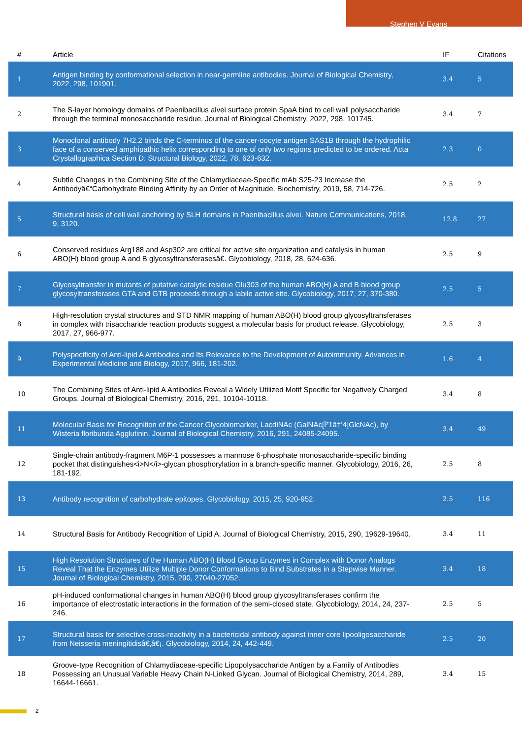Stephen V Evans
| # | Article | IF | Citations |
| --- | --- | --- | --- |
| 1 | Antigen binding by conformational selection in near-germline antibodies. Journal of Biological Chemistry, 2022, 298, 101901. | 3.4 | 5 |
| 2 | The S-layer homology domains of Paenibacillus alvei surface protein SpaA bind to cell wall polysaccharide through the terminal monosaccharide residue. Journal of Biological Chemistry, 2022, 298, 101745. | 3.4 | 7 |
| 3 | Monoclonal antibody 7H2.2 binds the C-terminus of the cancer-oocyte antigen SAS1B through the hydrophilic face of a conserved amphipathic helix corresponding to one of only two regions predicted to be ordered. Acta Crystallographica Section D: Structural Biology, 2022, 78, 623-632. | 2.3 | 0 |
| 4 | Subtle Changes in the Combining Site of the Chlamydiaceae-Specific mAb S25-23 Increase the Antibodyâ€“Carbohydrate Binding Affinity by an Order of Magnitude. Biochemistry, 2019, 58, 714-726. | 2.5 | 2 |
| 5 | Structural basis of cell wall anchoring by SLH domains in Paenibacillus alvei. Nature Communications, 2018, 9, 3120. | 12.8 | 27 |
| 6 | Conserved residues Arg188 and Asp302 are critical for active site organization and catalysis in human ABO(H) blood group A and B glycosyltransferasesâ€. Glycobiology, 2018, 28, 624-636. | 2.5 | 9 |
| 7 | Glycosyltransfer in mutants of putative catalytic residue Glu303 of the human ABO(H) A and B blood group glycosyltransferases GTA and GTB proceeds through a labile active site. Glycobiology, 2017, 27, 370-380. | 2.5 | 5 |
| 8 | High-resolution crystal structures and STD NMR mapping of human ABO(H) blood group glycosyltransferases in complex with trisaccharide reaction products suggest a molecular basis for product release. Glycobiology, 2017, 27, 966-977. | 2.5 | 3 |
| 9 | Polyspecificity of Anti-lipid A Antibodies and Its Relevance to the Development of Autoimmunity. Advances in Experimental Medicine and Biology, 2017, 966, 181-202. | 1.6 | 4 |
| 10 | The Combining Sites of Anti-lipid A Antibodies Reveal a Widely Utilized Motif Specific for Negatively Charged Groups. Journal of Biological Chemistry, 2016, 291, 10104-10118. | 3.4 | 8 |
| 11 | Molecular Basis for Recognition of the Cancer Glycobiomarker, LacdiNAc (GalNAc[Î²1â†’4]GlcNAc), by Wisteria floribunda Agglutinin. Journal of Biological Chemistry, 2016, 291, 24085-24095. | 3.4 | 49 |
| 12 | Single-chain antibody-fragment M6P-1 possesses a mannose 6-phosphate monosaccharide-specific binding pocket that distinguishes<i>N</i>-glycan phosphorylation in a branch-specific manner. Glycobiology, 2016, 26, 181-192. | 2.5 | 8 |
| 13 | Antibody recognition of carbohydrate epitopes. Glycobiology, 2015, 25, 920-952. | 2.5 | 116 |
| 14 | Structural Basis for Antibody Recognition of Lipid A. Journal of Biological Chemistry, 2015, 290, 19629-19640. | 3.4 | 11 |
| 15 | High Resolution Structures of the Human ABO(H) Blood Group Enzymes in Complex with Donor Analogs Reveal That the Enzymes Utilize Multiple Donor Conformations to Bind Substrates in a Stepwise Manner. Journal of Biological Chemistry, 2015, 290, 27040-27052. | 3.4 | 18 |
| 16 | pH-induced conformational changes in human ABO(H) blood group glycosyltransferases confirm the importance of electrostatic interactions in the formation of the semi-closed state. Glycobiology, 2014, 24, 237-246. | 2.5 | 5 |
| 17 | Structural basis for selective cross-reactivity in a bactericidal antibody against inner core lipooligosaccharide from Neisseria meningitidisâ€‚â€¡. Glycobiology, 2014, 24, 442-449. | 2.5 | 20 |
| 18 | Groove-type Recognition of Chlamydiaceae-specific Lipopolysaccharide Antigen by a Family of Antibodies Possessing an Unusual Variable Heavy Chain N-Linked Glycan. Journal of Biological Chemistry, 2014, 289, 16644-16661. | 3.4 | 15 |
2